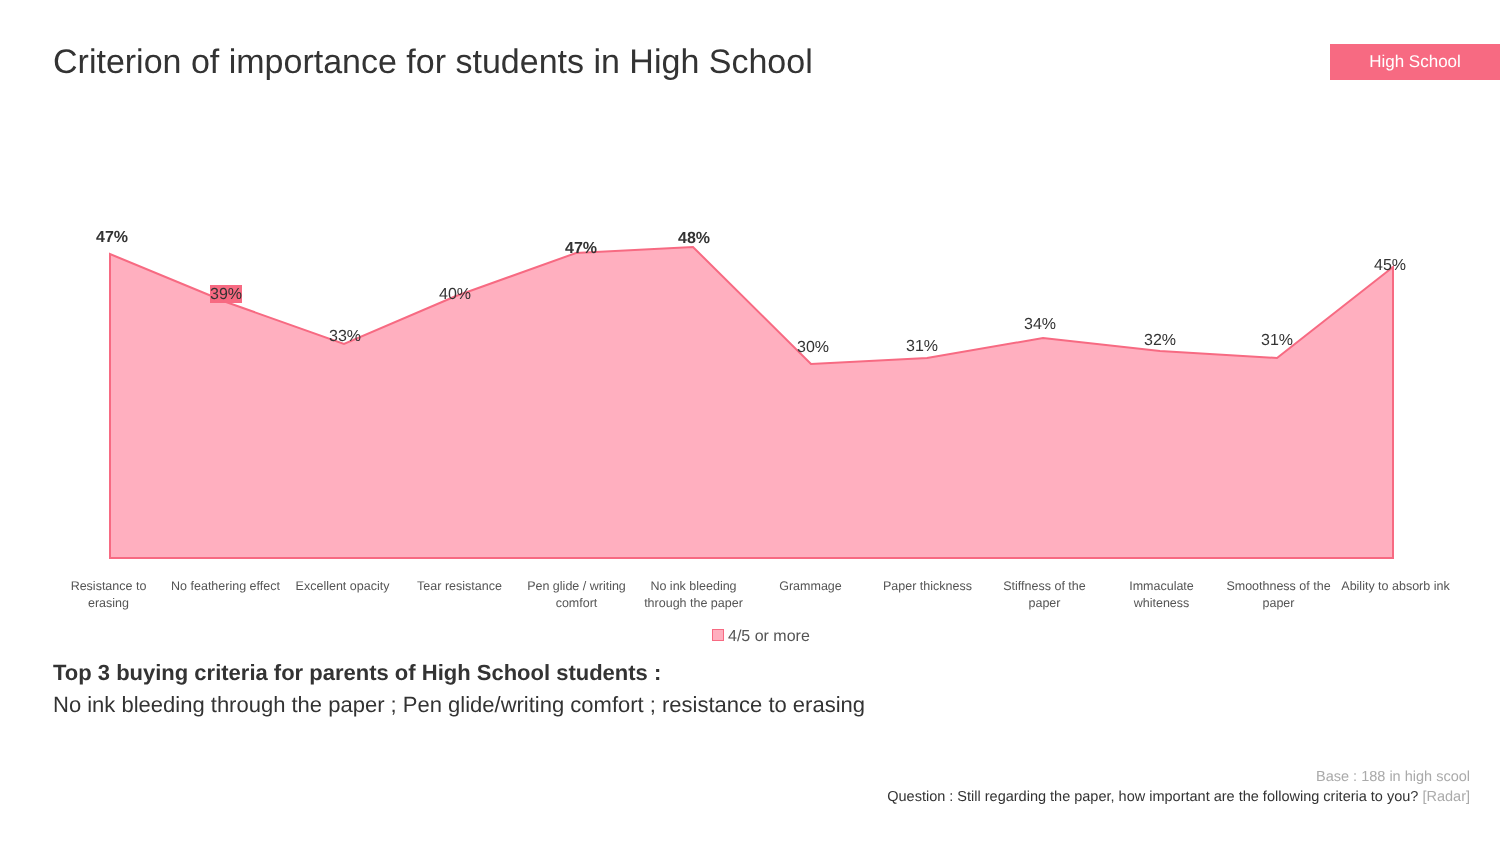Criterion of importance for students in High School
High School
47%
39%
33%
40%
47%
48%
30% 31%
34%
32% 31%
45%
Resistance to erasing
No feathering effect
Excellent opacity
Tear resistance Pen glide / writing comfort
No ink bleeding through the paper
Grammage Paper thickness Stiffness of the paper
Immaculate whiteness
Smoothness of the paper
Ability to absorb ink
4/5 or more
Top 3 buying criteria for parents of High School students :
No ink bleeding through the paper ; Pen glide/writing comfort ; resistance to erasing
Base : 188 in high scool
Question : Still regarding the paper, how important are the following criteria to you? [Radar]